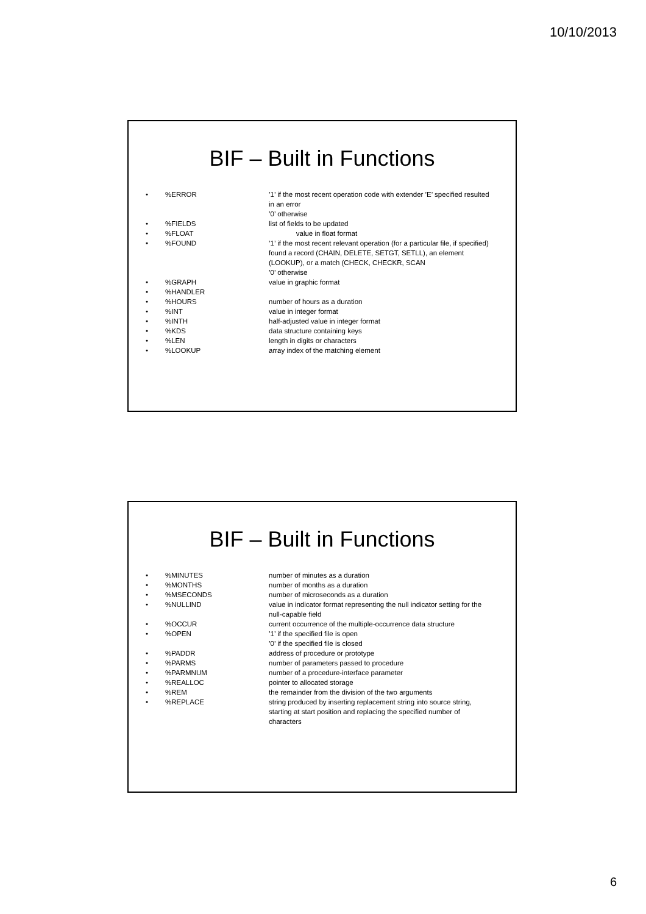10/10/2013
BIF – Built in Functions
•%ERROR’1’ if the most recent operation code with extender ’E’ specified resulted in an error
’0’ otherwise
•%FIELDS list of fields to be updated
•%FLOAT value in float format
•%FOUND’1’ if the most recent relevant operation (for a particular file, if specified) found a record (CHAIN, DELETE, SETGT, SETLL), an element (LOOKUP), or a match (CHECK, CHECKR, SCAN
’0’ otherwise
•%GRAPH value in graphic format
•%HANDLER
•%HOURS number of hours as a duration
•%INT value in integer format
•%INTH half-adjusted value in integer format
•%KDS data structure containing keys
•%LEN length in digits or characters
•%LOOKUP array index of the matching element
BIF – Built in Functions
•%MINUTES number of minutes as a duration
•%MONTHS number of months as a duration
•%MSECONDS number of microseconds as a duration
•%NULLIND value in indicator format representing the null indicator setting for the null-capable field
•%OCCUR current occurrence of the multiple-occurrence data structure
•%OPEN’1’ if the specified file is open
’0’ if the specified file is closed
•%PADDR address of procedure or prototype
•%PARMS number of parameters passed to procedure
•%PARMNUM number of a procedure-interface parameter
•%REALLOC pointer to allocated storage
•%REM the remainder from the division of the two arguments
•%REPLACE string produced by inserting replacement string into source string, starting at start position and replacing the specified number of characters
6